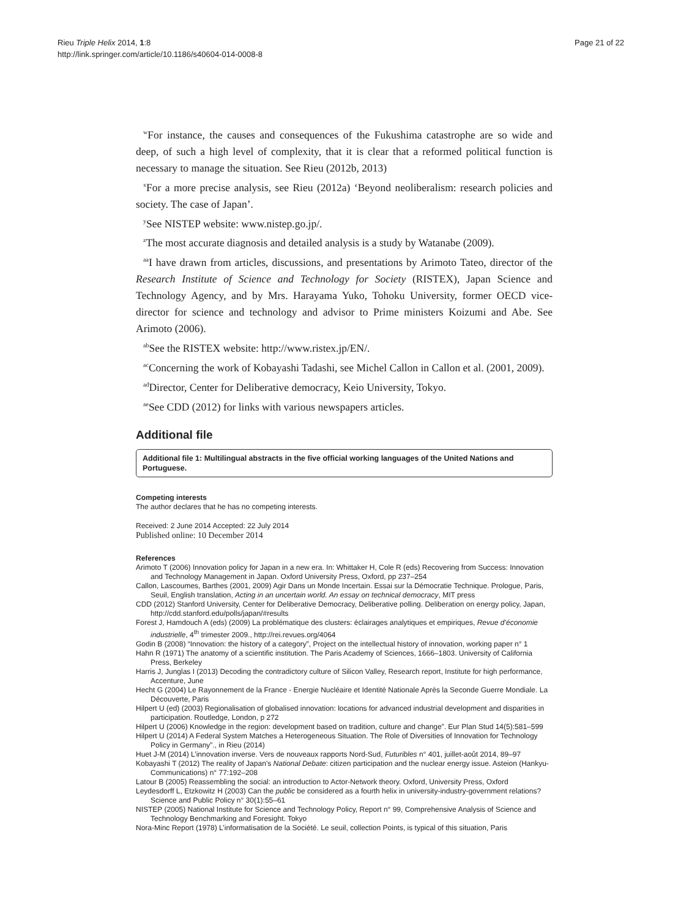Rieu Triple Helix 2014, 1:8
http://link.springer.com/article/10.1186/s40604-014-0008-8
Page 21 of 22
<sup>w</sup> For instance, the causes and consequences of the Fukushima catastrophe are so wide and deep, of such a high level of complexity, that it is clear that a reformed political function is necessary to manage the situation. See Rieu (2012b, 2013)
<sup>x</sup> For a more precise analysis, see Rieu (2012a) ‘Beyond neoliberalism: research policies and society. The case of Japan’.
<sup>y</sup> See NISTEP website: www.nistep.go.jp/.
<sup>z</sup> The most accurate diagnosis and detailed analysis is a study by Watanabe (2009).
<sup>aa</sup>I have drawn from articles, discussions, and presentations by Arimoto Tateo, director of the Research Institute of Science and Technology for Society (RISTEX), Japan Science and Technology Agency, and by Mrs. Harayama Yuko, Tohoku University, former OECD vice-director for science and technology and advisor to Prime ministers Koizumi and Abe. See Arimoto (2006).
<sup>ab</sup>See the RISTEX website: http://www.ristex.jp/EN/.
<sup>ac</sup>Concerning the work of Kobayashi Tadashi, see Michel Callon in Callon et al. (2001, 2009).
<sup>ad</sup>Director, Center for Deliberative democracy, Keio University, Tokyo.
<sup>ae</sup>See CDD (2012) for links with various newspapers articles.
Additional file
Additional file 1: Multilingual abstracts in the five official working languages of the United Nations and Portuguese.
Competing interests
The author declares that he has no competing interests.
Received: 2 June 2014 Accepted: 22 July 2014
Published online: 10 December 2014
References
Arimoto T (2006) Innovation policy for Japan in a new era. In: Whittaker H, Cole R (eds) Recovering from Success: Innovation and Technology Management in Japan. Oxford University Press, Oxford, pp 237–254
Callon, Lascoumes, Barthes (2001, 2009) Agir Dans un Monde Incertain. Essai sur la Démocratie Technique. Prologue, Paris, Seuil, English translation, Acting in an uncertain world. An essay on technical democracy, MIT press
CDD (2012) Stanford University, Center for Deliberative Democracy, Deliberative polling. Deliberation on energy policy, Japan, http://cdd.stanford.edu/polls/japan/#results
Forest J, Hamdouch A (eds) (2009) La problématique des clusters: éclairages analytiques et empiriques, Revue d’économie industrielle, 4<sup>th</sup> trimester 2009., http://rei.revues.org/4064
Godin B (2008) “Innovation: the history of a category”, Project on the intellectual history of innovation, working paper n° 1
Hahn R (1971) The anatomy of a scientific institution. The Paris Academy of Sciences, 1666–1803. University of California Press, Berkeley
Harris J, Junglas I (2013) Decoding the contradictory culture of Silicon Valley, Research report, Institute for high performance, Accenture, June
Hecht G (2004) Le Rayonnement de la France - Energie Nucléaire et Identité Nationale Après la Seconde Guerre Mondiale. La Découverte, Paris
Hilpert U (ed) (2003) Regionalisation of globalised innovation: locations for advanced industrial development and disparities in participation. Routledge, London, p 272
Hilpert U (2006) Knowledge in the region: development based on tradition, culture and change”. Eur Plan Stud 14(5):581–599
Hilpert U (2014) A Federal System Matches a Heterogeneous Situation. The Role of Diversities of Innovation for Technology Policy in Germany”., in Rieu (2014)
Huet J-M (2014) L’innovation inverse. Vers de nouveaux rapports Nord-Sud, Futuribles n° 401, juillet-août 2014, 89–97
Kobayashi T (2012) The reality of Japan’s National Debate: citizen participation and the nuclear energy issue. Asteion (Hankyu-Communications) n° 77:192–208
Latour B (2005) Reassembling the social: an introduction to Actor-Network theory. Oxford, University Press, Oxford
Leydesdorff L, Etzkowitz H (2003) Can the public be considered as a fourth helix in university-industry-government relations? Science and Public Policy n° 30(1):55–61
NISTEP (2005) National Institute for Science and Technology Policy, Report n° 99, Comprehensive Analysis of Science and Technology Benchmarking and Foresight. Tokyo
Nora-Minc Report (1978) L’informatisation de la Société. Le seuil, collection Points, is typical of this situation, Paris